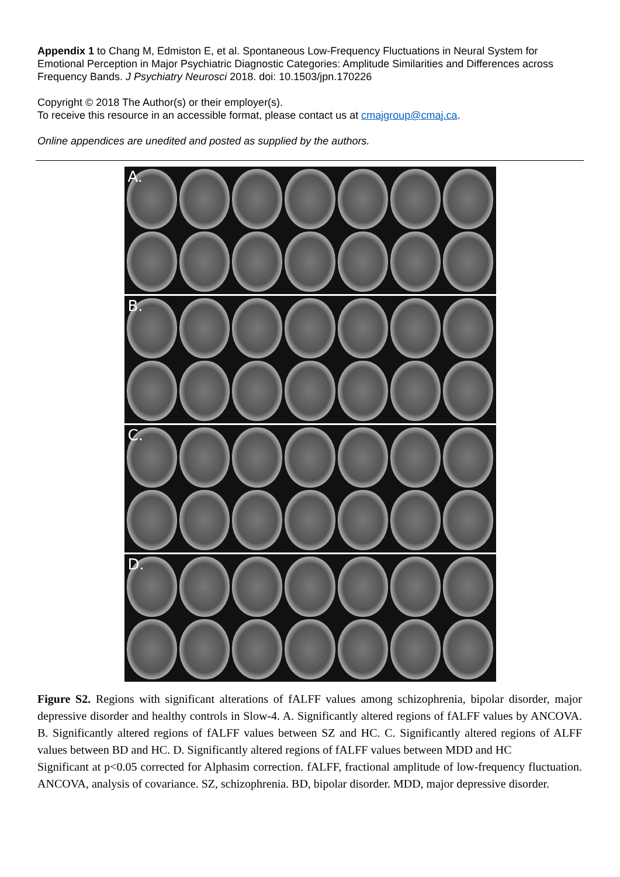Appendix 1 to Chang M, Edmiston E, et al. Spontaneous Low-Frequency Fluctuations in Neural System for Emotional Perception in Major Psychiatric Diagnostic Categories: Amplitude Similarities and Differences across Frequency Bands. J Psychiatry Neurosci 2018. doi: 10.1503/jpn.170226
Copyright © 2018 The Author(s) or their employer(s).
To receive this resource in an accessible format, please contact us at cmajgroup@cmaj.ca.
Online appendices are unedited and posted as supplied by the authors.
A.
B.
C.
D.
Figure S2. Regions with significant alterations of fALFF values among schizophrenia, bipolar disorder, major depressive disorder and healthy controls in Slow-4. A. Significantly altered regions of fALFF values by ANCOVA. B. Significantly altered regions of fALFF values between SZ and HC. C. Significantly altered regions of ALFF values between BD and HC. D. Significantly altered regions of fALFF values between MDD and HC
Significant at p<0.05 corrected for Alphasim correction. fALFF, fractional amplitude of low-frequency fluctuation. ANCOVA, analysis of covariance. SZ, schizophrenia. BD, bipolar disorder. MDD, major depressive disorder.